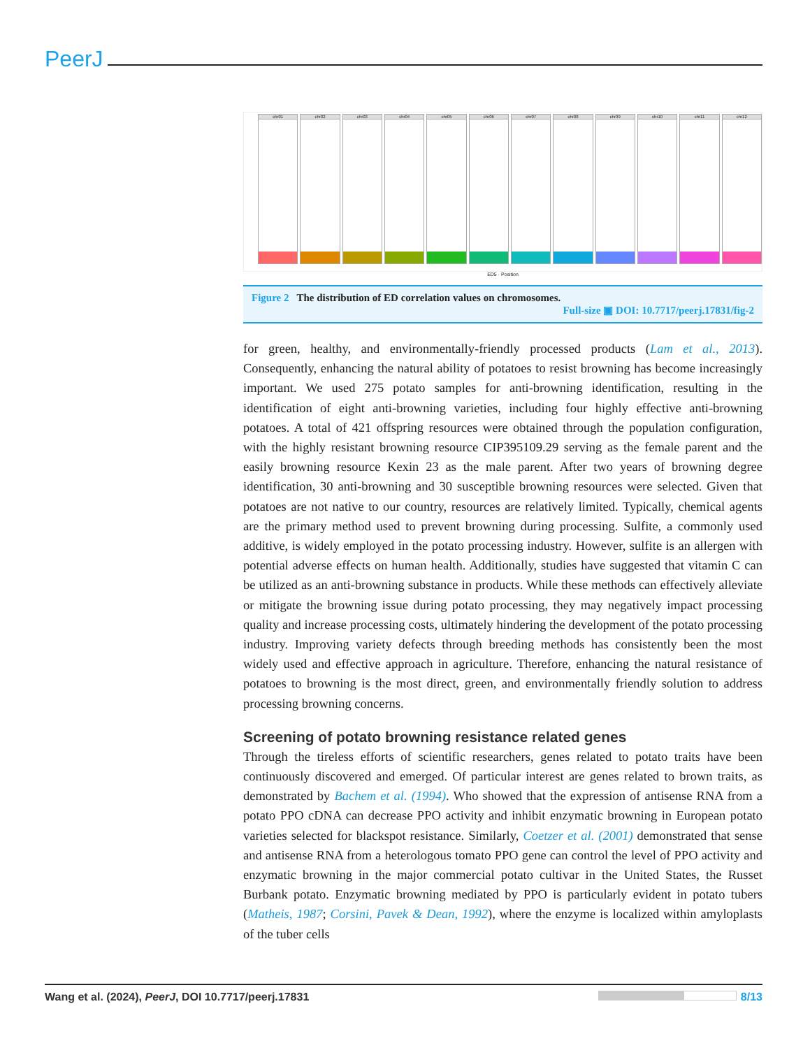PeerJ
chr01 chr02 chr03 chr04 chr05 chr06 chr07 chr08 chr09 chr10 chr11 chr12
ED5 · Position
Figure 2 The distribution of ED correlation values on chromosomes.
Full-size ▣ DOI: 10.7717/peerj.17831/fig-2
for green, healthy, and environmentally-friendly processed products (Lam et al., 2013). Consequently, enhancing the natural ability of potatoes to resist browning has become increasingly important. We used 275 potato samples for anti-browning identification, resulting in the identification of eight anti-browning varieties, including four highly effective anti-browning potatoes. A total of 421 offspring resources were obtained through the population configuration, with the highly resistant browning resource CIP395109.29 serving as the female parent and the easily browning resource Kexin 23 as the male parent. After two years of browning degree identification, 30 anti-browning and 30 susceptible browning resources were selected. Given that potatoes are not native to our country, resources are relatively limited. Typically, chemical agents are the primary method used to prevent browning during processing. Sulfite, a commonly used additive, is widely employed in the potato processing industry. However, sulfite is an allergen with potential adverse effects on human health. Additionally, studies have suggested that vitamin C can be utilized as an anti-browning substance in products. While these methods can effectively alleviate or mitigate the browning issue during potato processing, they may negatively impact processing quality and increase processing costs, ultimately hindering the development of the potato processing industry. Improving variety defects through breeding methods has consistently been the most widely used and effective approach in agriculture. Therefore, enhancing the natural resistance of potatoes to browning is the most direct, green, and environmentally friendly solution to address processing browning concerns.
Screening of potato browning resistance related genes
Through the tireless efforts of scientific researchers, genes related to potato traits have been continuously discovered and emerged. Of particular interest are genes related to brown traits, as demonstrated by Bachem et al. (1994). Who showed that the expression of antisense RNA from a potato PPO cDNA can decrease PPO activity and inhibit enzymatic browning in European potato varieties selected for blackspot resistance. Similarly, Coetzer et al. (2001) demonstrated that sense and antisense RNA from a heterologous tomato PPO gene can control the level of PPO activity and enzymatic browning in the major commercial potato cultivar in the United States, the Russet Burbank potato. Enzymatic browning mediated by PPO is particularly evident in potato tubers (Matheis, 1987; Corsini, Pavek & Dean, 1992), where the enzyme is localized within amyloplasts of the tuber cells
Wang et al. (2024), PeerJ, DOI 10.7717/peerj.17831
8/13